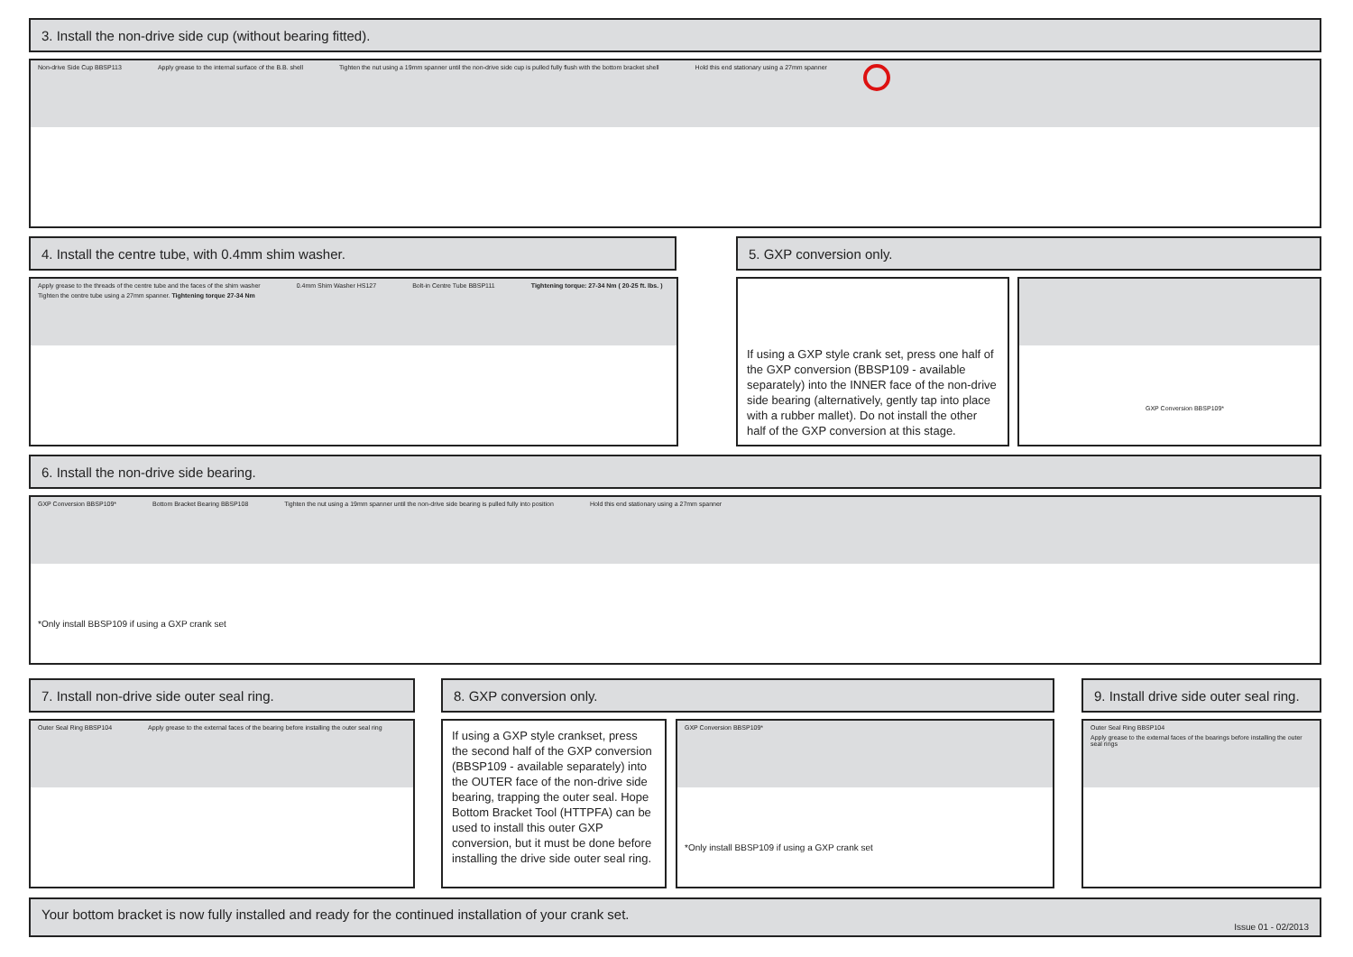3. Install the non-drive side cup (without bearing fitted).
Non-drive Side Cup BBSP113 Apply grease to the internal surface of the B.B. shell Tighten the nut using a 19mm spanner until the non-drive side cup is pulled fully flush with the bottom bracket shell Hold this end stationary using a 27mm spanner
4. Install the centre tube, with 0.4mm shim washer. 5. GXP conversion only.
Apply grease to the threads of the centre tube and the faces of the shim washer 0.4mm Shim Washer HS127 Bolt-in Centre Tube BBSP111 Tightening torque: 27-34 Nm ( 20-25 ft. lbs. ) Tighten the centre tube using a 27mm spanner. Tightening torque 27-34 Nm
If using a GXP style crank set, press one half of the GXP conversion (BBSP109 - available separately) into the INNER face of the non-drive side bearing (alternatively, gently tap into place with a rubber mallet). Do not install the other half of the GXP conversion at this stage.
GXP Conversion BBSP109*
6. Install the non-drive side bearing.
GXP Conversion BBSP109* Bottom Bracket Bearing BBSP108 Tighten the nut using a 19mm spanner until the non-drive side bearing is pulled fully into position Hold this end stationary using a 27mm spanner *Only install BBSP109 if using a GXP crank set
7. Install non-drive side outer seal ring. 8. GXP conversion only.
9. Install drive side outer seal ring.
Outer Seal Ring BBSP104 Apply grease to the external faces of the bearing before installing the outer seal ring
If using a GXP style crankset, press the second half of the GXP conversion (BBSP109 - available separately) into the OUTER face of the non-drive side bearing, trapping the outer seal. Hope Bottom Bracket Tool (HTTPFA) can be used to install this outer GXP conversion, but it must be done before installing the drive side outer seal ring.
GXP Conversion BBSP109* *Only install BBSP109 if using a GXP crank set
Outer Seal Ring BBSP104 Apply grease to the external faces of the bearings before installing the outer seal rings
Your bottom bracket is now fully installed and ready for the continued installation of your crank set.
Issue 01 - 02/2013